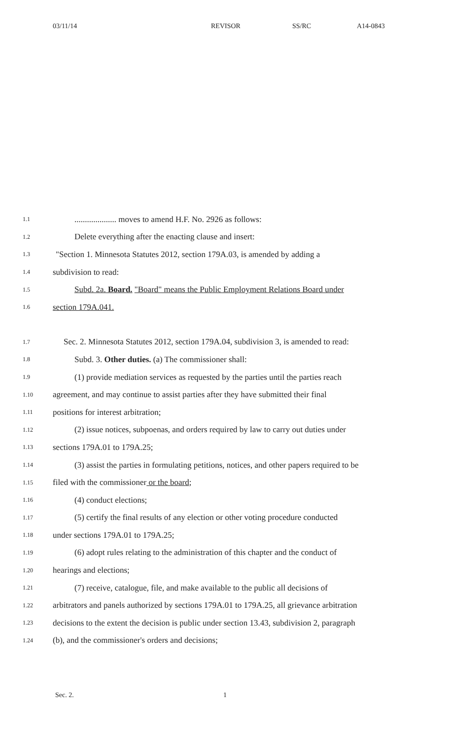03/11/14 REVISOR SS/RC A14-0843
1.1
.................... moves to amend H.F. No. 2926 as follows:
1.2
Delete everything after the enacting clause and insert:
1.3
"Section 1. Minnesota Statutes 2012, section 179A.03, is amended by adding a
1.4
subdivision to read:
1.5
Subd. 2a. Board. "Board" means the Public Employment Relations Board under
1.6
section 179A.041.
1.7
Sec. 2. Minnesota Statutes 2012, section 179A.04, subdivision 3, is amended to read:
1.8
Subd. 3. Other duties. (a) The commissioner shall:
1.9
(1) provide mediation services as requested by the parties until the parties reach
1.10
agreement, and may continue to assist parties after they have submitted their final
1.11
positions for interest arbitration;
1.12
(2) issue notices, subpoenas, and orders required by law to carry out duties under
1.13
sections 179A.01 to 179A.25;
1.14
(3) assist the parties in formulating petitions, notices, and other papers required to be
1.15
filed with the commissioner or the board;
1.16
(4) conduct elections;
1.17
(5) certify the final results of any election or other voting procedure conducted
1.18
under sections 179A.01 to 179A.25;
1.19
(6) adopt rules relating to the administration of this chapter and the conduct of
1.20
hearings and elections;
1.21
(7) receive, catalogue, file, and make available to the public all decisions of
1.22
arbitrators and panels authorized by sections 179A.01 to 179A.25, all grievance arbitration
1.23
decisions to the extent the decision is public under section 13.43, subdivision 2, paragraph
1.24
(b), and the commissioner's orders and decisions;
Sec. 2. 1